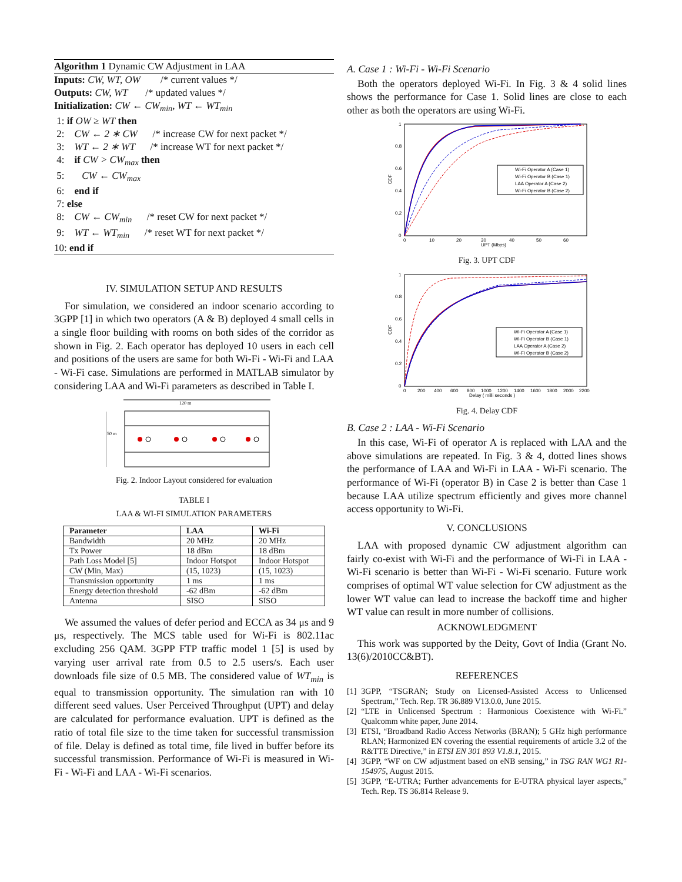Algorithm 1 Dynamic CW Adjustment in LAA
Inputs: CW, WT, OW /* current values */
Outputs: CW, WT /* updated values */
Initialization: CW ← CW<sub>min</sub>, WT ← WT<sub>min</sub>
1: if OW ≥ WT then
2: CW ← 2 ∗ CW /* increase CW for next packet */
3: WT ← 2 ∗ WT /* increase WT for next packet */
4: if CW > CW<sub>max</sub> then
5: CW ← CW<sub>max</sub>
6: end if
7: else
8: CW ← CW<sub>min</sub> /* reset CW for next packet */
9: WT ← WT<sub>min</sub> /* reset WT for next packet */
10: end if
IV. SIMULATION SETUP AND RESULTS
For simulation, we considered an indoor scenario according to 3GPP [1] in which two operators (A & B) deployed 4 small cells in a single floor building with rooms on both sides of the corridor as shown in Fig. 2. Each operator has deployed 10 users in each cell and positions of the users are same for both Wi-Fi - Wi-Fi and LAA - Wi-Fi case. Simulations are performed in MATLAB simulator by considering LAA and Wi-Fi parameters as described in Table I.
120 m
50 m
Fig. 2. Indoor Layout considered for evaluation
TABLE I
LAA & WI-FI SIMULATION PARAMETERS
| Parameter | LAA | Wi-Fi |
| --- | --- | --- |
| Bandwidth | 20 MHz | 20 MHz |
| Tx Power | 18 dBm | 18 dBm |
| Path Loss Model [5] | Indoor Hotspot | Indoor Hotspot |
| CW (Min, Max) | (15, 1023) | (15, 1023) |
| Transmission opportunity | 1 ms | 1 ms |
| Energy detection threshold | -62 dBm | -62 dBm |
| Antenna | SISO | SISO |
We assumed the values of defer period and ECCA as 34 μs and 9 μs, respectively. The MCS table used for Wi-Fi is 802.11ac excluding 256 QAM. 3GPP FTP traffic model 1 [5] is used by varying user arrival rate from 0.5 to 2.5 users/s. Each user downloads file size of 0.5 MB. The considered value of WT<sub>min</sub> is equal to transmission opportunity. The simulation ran with 10 different seed values. User Perceived Throughput (UPT) and delay are calculated for performance evaluation. UPT is defined as the ratio of total file size to the time taken for successful transmission of file. Delay is defined as total time, file lived in buffer before its successful transmission. Performance of Wi-Fi is measured in Wi-Fi - Wi-Fi and LAA - Wi-Fi scenarios.
A. Case 1 : Wi-Fi - Wi-Fi Scenario
Both the operators deployed Wi-Fi. In Fig. 3 & 4 solid lines shows the performance for Case 1. Solid lines are close to each other as both the operators are using Wi-Fi.
1
0.8
0.6
0.4
0.2
0
0
10
20
30
40
50
60
UPT (Mbps)
CDF
Wi-Fi Operator A (Case 1)
Wi-Fi Operator B (Case 1)
LAA Operator A (Case 2)
Wi-Fi Operator B (Case 2)
Fig. 3. UPT CDF
1
0.8
0.6
0.4
0.2
0
0
200
400
600
800
1000
1200
1400
1600
1800
2000
2200
Delay ( milli seconds )
CDF
Wi-Fi Operator A (Case 1)
Wi-Fi Operator B (Case 1)
LAA Operator A (Case 2)
Wi-Fi Operator B (Case 2)
Fig. 4. Delay CDF
B. Case 2 : LAA - Wi-Fi Scenario
In this case, Wi-Fi of operator A is replaced with LAA and the above simulations are repeated. In Fig. 3 & 4, dotted lines shows the performance of LAA and Wi-Fi in LAA - Wi-Fi scenario. The performance of Wi-Fi (operator B) in Case 2 is better than Case 1 because LAA utilize spectrum efficiently and gives more channel access opportunity to Wi-Fi.
V. CONCLUSIONS
LAA with proposed dynamic CW adjustment algorithm can fairly co-exist with Wi-Fi and the performance of Wi-Fi in LAA - Wi-Fi scenario is better than Wi-Fi - Wi-Fi scenario. Future work comprises of optimal WT value selection for CW adjustment as the lower WT value can lead to increase the backoff time and higher WT value can result in more number of collisions.
ACKNOWLEDGMENT
This work was supported by the Deity, Govt of India (Grant No. 13(6)/2010CC&BT).
REFERENCES
[1] 3GPP, “TSGRAN; Study on Licensed-Assisted Access to Unlicensed Spectrum,” Tech. Rep. TR 36.889 V13.0.0, June 2015.
[2] “LTE in Unlicensed Spectrum : Harmonious Coexistence with Wi-Fi.” Qualcomm white paper, June 2014.
[3] ETSI, “Broadband Radio Access Networks (BRAN); 5 GHz high performance RLAN; Harmonized EN covering the essential requirements of article 3.2 of the R&TTE Directive,” in ETSI EN 301 893 V1.8.1, 2015.
[4] 3GPP, “WF on CW adjustment based on eNB sensing,” in TSG RAN WG1 R1-154975, August 2015.
[5] 3GPP, “E-UTRA; Further advancements for E-UTRA physical layer aspects,” Tech. Rep. TS 36.814 Release 9.